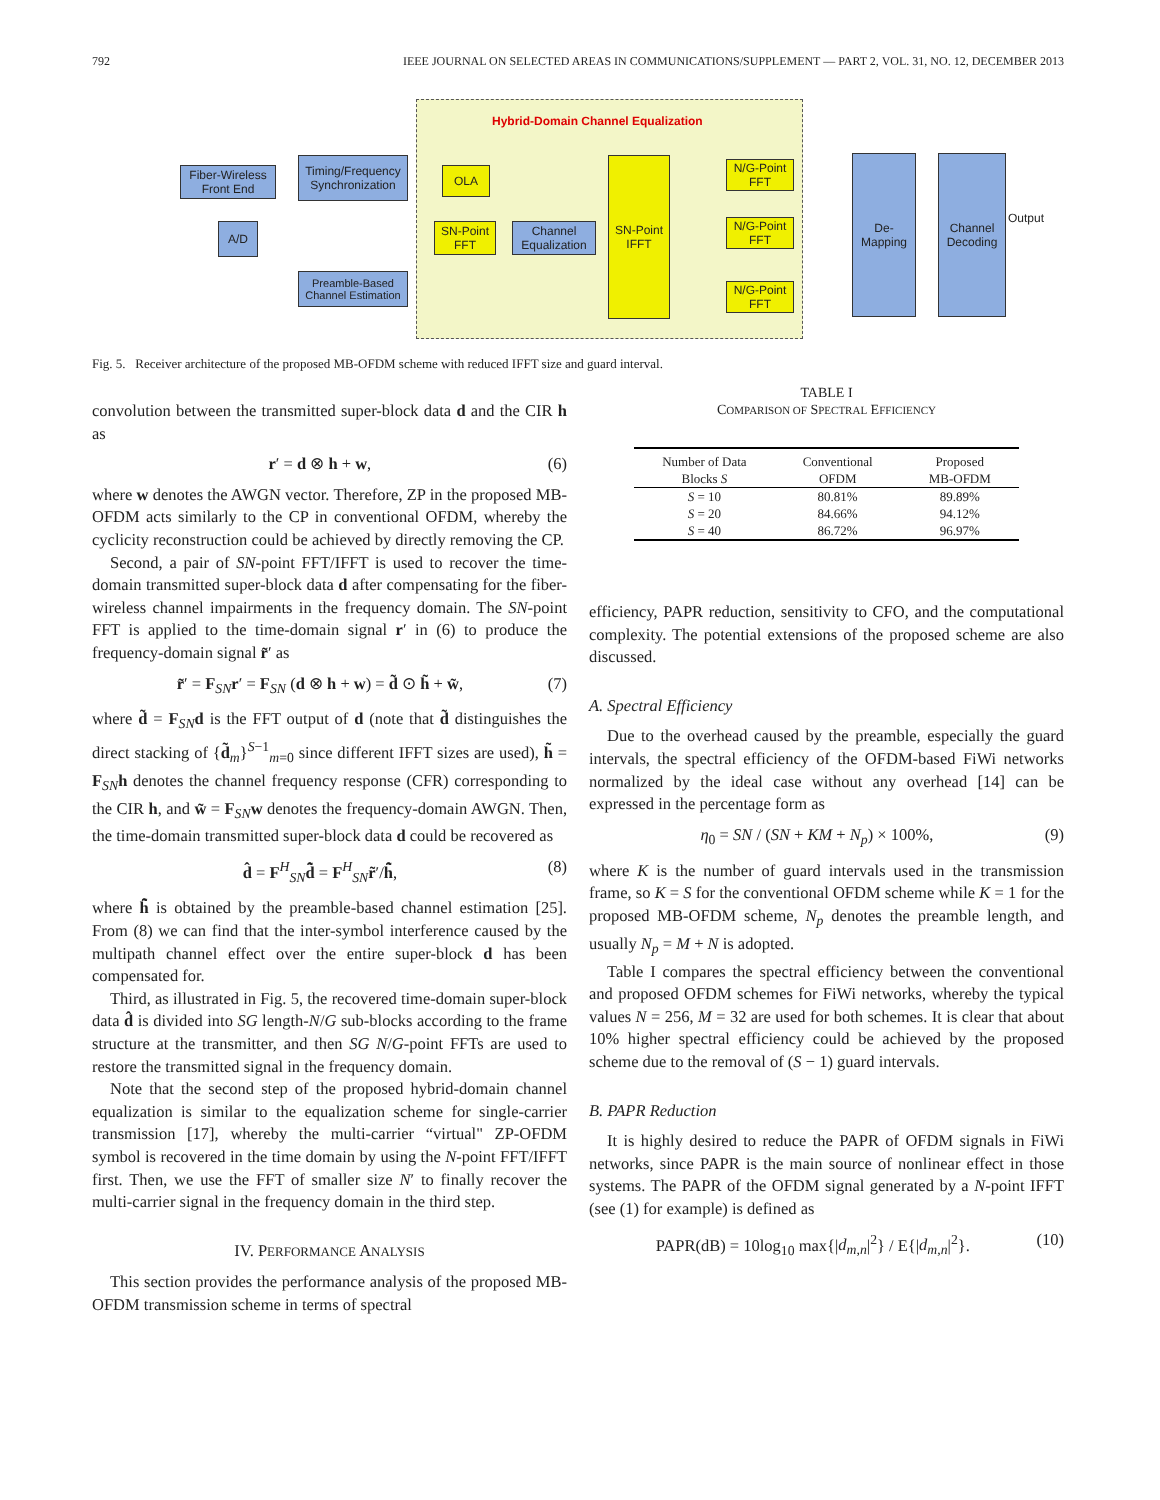792 IEEE JOURNAL ON SELECTED AREAS IN COMMUNICATIONS/SUPPLEMENT — PART 2, VOL. 31, NO. 12, DECEMBER 2013
Hybrid-Domain Channel Equalization
Fiber-Wireless Front End
A/D
Timing/Frequency Synchronization
Preamble-Based Channel Estimation
OLA
SN-Point FFT
Channel Equalization
SN-Point IFFT
N/G-Point FFT
N/G-Point FFT
N/G-Point FFT
De-Mapping
Channel Decoding
Output
Fig. 5. Receiver architecture of the proposed MB-OFDM scheme with reduced IFFT size and guard interval.
convolution between the transmitted super-block data d and the CIR h as
r′ = d ⊗ h + w, (6)
where w denotes the AWGN vector. Therefore, ZP in the proposed MB-OFDM acts similarly to the CP in conventional OFDM, whereby the cyclicity reconstruction could be achieved by directly removing the CP.
Second, a pair of SN-point FFT/IFFT is used to recover the time-domain transmitted super-block data d after compensating for the fiber-wireless channel impairments in the frequency domain. The SN-point FFT is applied to the time-domain signal r′ in (6) to produce the frequency-domain signal r̃′ as
r̃′ = F<sub>SN</sub>r′ = F<sub>SN</sub> (d ⊗ h + w) = d̃ ⊙ h̃ + w̃, (7)
where d̃ = F<sub>SN</sub>d is the FFT output of d (note that d̃ distinguishes the direct stacking of {d̃<sub>m</sub>}<sup>S−1</sup><sub>m=0</sub> since different IFFT sizes are used), h̃ = F<sub>SN</sub>h denotes the channel frequency response (CFR) corresponding to the CIR h, and w̃ = F<sub>SN</sub>w denotes the frequency-domain AWGN. Then, the time-domain transmitted super-block data d could be recovered as
d̂ = F<sup>H</sup><sub>SN</sub>d̃̂ = F<sup>H</sup><sub>SN</sub>r̃′/h̃̂, (8)
where h̃̂ is obtained by the preamble-based channel estimation [25]. From (8) we can find that the inter-symbol interference caused by the multipath channel effect over the entire super-block d has been compensated for.
Third, as illustrated in Fig. 5, the recovered time-domain super-block data d̂ is divided into SG length-N/G sub-blocks according to the frame structure at the transmitter, and then SG N/G-point FFTs are used to restore the transmitted signal in the frequency domain.
Note that the second step of the proposed hybrid-domain channel equalization is similar to the equalization scheme for single-carrier transmission [17], whereby the multi-carrier “virtual" ZP-OFDM symbol is recovered in the time domain by using the N-point FFT/IFFT first. Then, we use the FFT of smaller size N′ to finally recover the multi-carrier signal in the frequency domain in the third step.
IV. PERFORMANCE ANALYSIS
This section provides the performance analysis of the proposed MB-OFDM transmission scheme in terms of spectral
TABLE I
COMPARISON OF SPECTRAL EFFICIENCY
| Number of Data Blocks S | Conventional OFDM | Proposed MB-OFDM |
| --- | --- | --- |
| S = 10 | 80.81% | 89.89% |
| S = 20 | 84.66% | 94.12% |
| S = 40 | 86.72% | 96.97% |
efficiency, PAPR reduction, sensitivity to CFO, and the computational complexity. The potential extensions of the proposed scheme are also discussed.
A. Spectral Efficiency
Due to the overhead caused by the preamble, especially the guard intervals, the spectral efficiency of the OFDM-based FiWi networks normalized by the ideal case without any overhead [14] can be expressed in the percentage form as
η<sub>0</sub> = SN / (SN + KM + N<sub>p</sub>) × 100%, (9)
where K is the number of guard intervals used in the transmission frame, so K = S for the conventional OFDM scheme while K = 1 for the proposed MB-OFDM scheme, N<sub>p</sub> denotes the preamble length, and usually N<sub>p</sub> = M + N is adopted.
Table I compares the spectral efficiency between the conventional and proposed OFDM schemes for FiWi networks, whereby the typical values N = 256, M = 32 are used for both schemes. It is clear that about 10% higher spectral efficiency could be achieved by the proposed scheme due to the removal of (S − 1) guard intervals.
B. PAPR Reduction
It is highly desired to reduce the PAPR of OFDM signals in FiWi networks, since PAPR is the main source of nonlinear effect in those systems. The PAPR of the OFDM signal generated by a N-point IFFT (see (1) for example) is defined as
PAPR(dB) = 10log<sub>10</sub> max{|d<sub>m,n</sub>|<sup>2</sup>} / E{|d<sub>m,n</sub>|<sup>2</sup>}. (10)